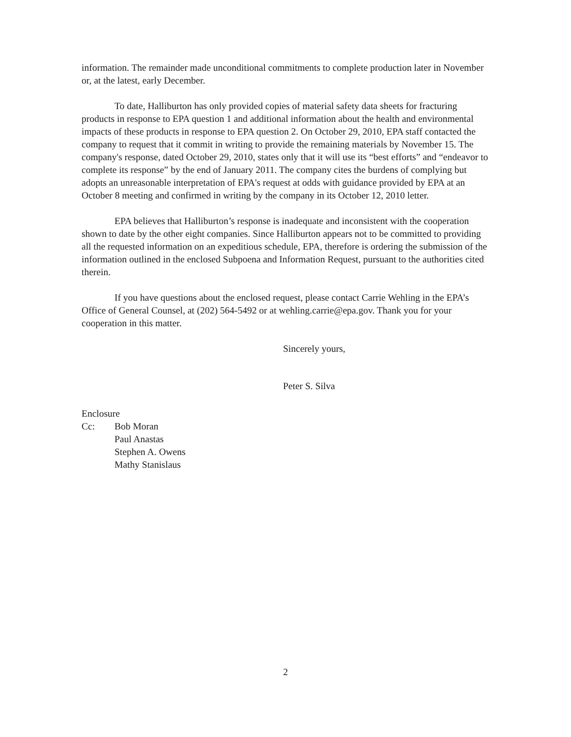information. The remainder made unconditional commitments to complete production later in November or, at the latest, early December.
To date, Halliburton has only provided copies of material safety data sheets for fracturing products in response to EPA question 1 and additional information about the health and environmental impacts of these products in response to EPA question 2. On October 29, 2010, EPA staff contacted the company to request that it commit in writing to provide the remaining materials by November 15. The company's response, dated October 29, 2010, states only that it will use its “best efforts” and “endeavor to complete its response” by the end of January 2011. The company cites the burdens of complying but adopts an unreasonable interpretation of EPA's request at odds with guidance provided by EPA at an October 8 meeting and confirmed in writing by the company in its October 12, 2010 letter.
EPA believes that Halliburton’s response is inadequate and inconsistent with the cooperation shown to date by the other eight companies. Since Halliburton appears not to be committed to providing all the requested information on an expeditious schedule, EPA, therefore is ordering the submission of the information outlined in the enclosed Subpoena and Information Request, pursuant to the authorities cited therein.
If you have questions about the enclosed request, please contact Carrie Wehling in the EPA’s Office of General Counsel, at (202) 564-5492 or at wehling.carrie@epa.gov. Thank you for your cooperation in this matter.
Sincerely yours,
Peter S. Silva
Enclosure
| Cc: | Bob Moran Paul Anastas Stephen A. Owens Mathy Stanislaus |
2